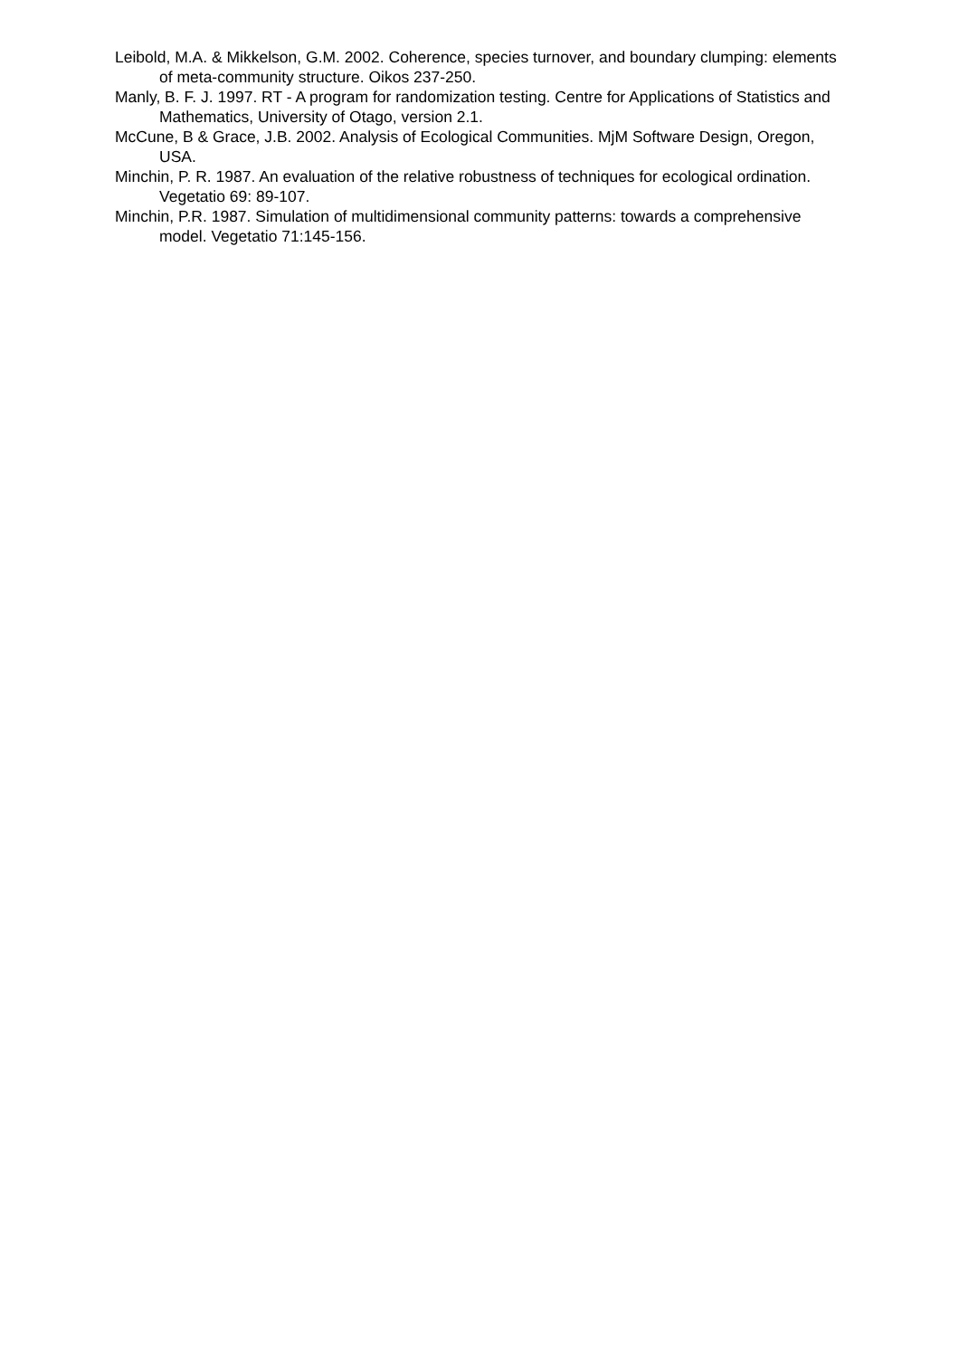Leibold, M.A. & Mikkelson, G.M. 2002. Coherence, species turnover, and boundary clumping: elements of meta-community structure. Oikos 237-250.
Manly, B. F. J. 1997. RT - A program for randomization testing. Centre for Applications of Statistics and Mathematics, University of Otago, version 2.1.
McCune, B & Grace, J.B. 2002. Analysis of Ecological Communities. MjM Software Design, Oregon, USA.
Minchin, P. R. 1987. An evaluation of the relative robustness of techniques for ecological ordination. Vegetatio 69: 89-107.
Minchin, P.R. 1987. Simulation of multidimensional community patterns: towards a comprehensive model. Vegetatio 71:145-156.